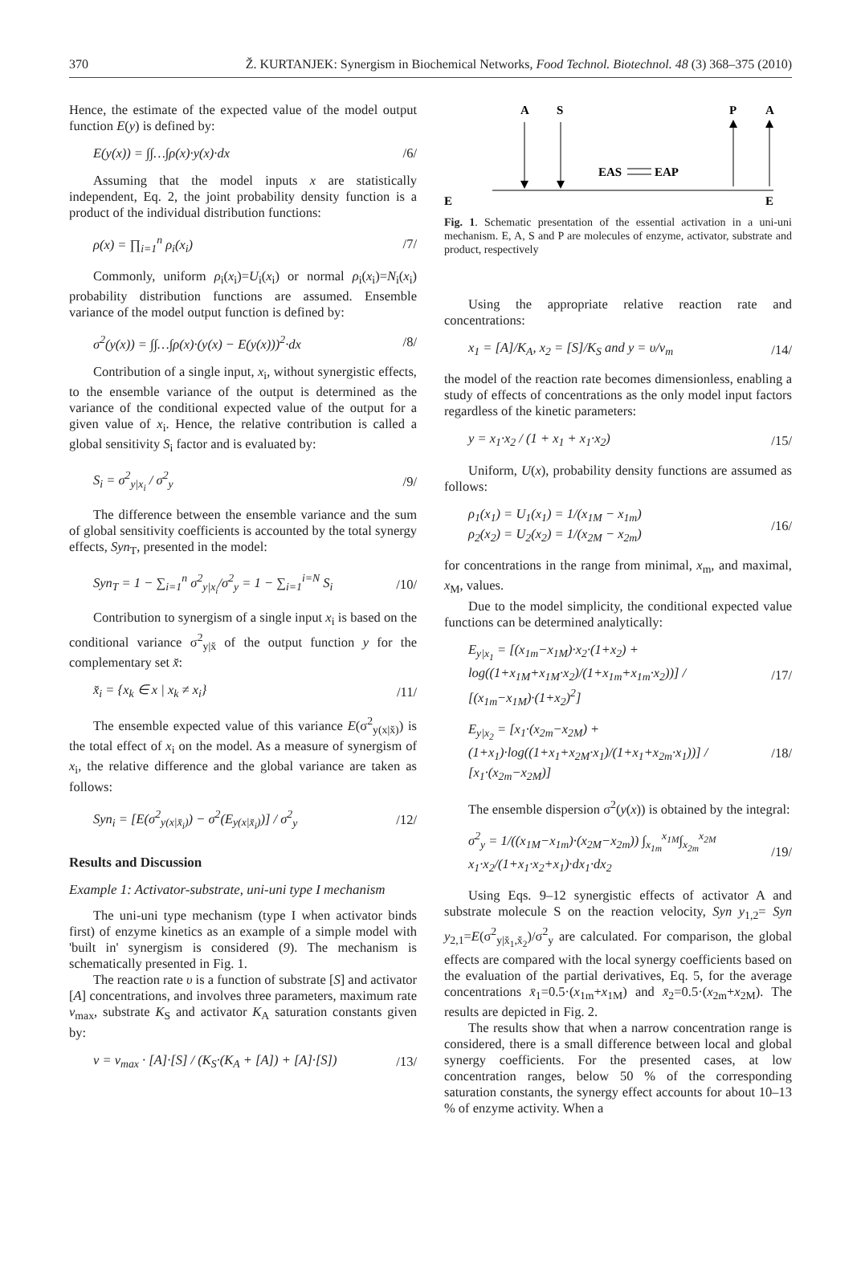370 Ž. KURTANJEK: Synergism in Biochemical Networks, Food Technol. Biotechnol. 48 (3) 368–375 (2010)
Hence, the estimate of the expected value of the model output function E(y) is defined by:
E(y(x)) = ∫∫…∫ρ(x)·y(x)·dx /6/
Assuming that the model inputs x are statistically independent, Eq. 2, the joint probability density function is a product of the individual distribution functions:
ρ(x) = ∏<sub>i=1</sub><sup>n</sup> ρ<sub>i</sub>(x<sub>i</sub>) /7/
Commonly, uniform ρ<sub>i</sub>(x<sub>i</sub>)=U<sub>i</sub>(x<sub>i</sub>) or normal ρ<sub>i</sub>(x<sub>i</sub>)=N<sub>i</sub>(x<sub>i</sub>) probability distribution functions are assumed. Ensemble variance of the model output function is defined by:
σ<sup>2</sup>(y(x)) = ∫∫…∫ρ(x)·(y(x) − E(y(x)))<sup>2</sup>·dx /8/
Contribution of a single input, x<sub>i</sub>, without synergistic effects, to the ensemble variance of the output is determined as the variance of the conditional expected value of the output for a given value of x<sub>i</sub>. Hence, the relative contribution is called a global sensitivity S<sub>i</sub> factor and is evaluated by:
S<sub>i</sub> = σ<sup>2</sup><sub>y|x<sub>i</sub></sub> / σ<sup>2</sup><sub>y</sub> /9/
The difference between the ensemble variance and the sum of global sensitivity coefficients is accounted by the total synergy effects, Syn<sub>T</sub>, presented in the model:
Syn<sub>T</sub> = 1 − ∑<sub>i=1</sub><sup>n</sup> σ<sup>2</sup><sub>y|x<sub>i</sub></sub>/σ<sup>2</sup><sub>y</sub> = 1 − ∑<sub>i=1</sub><sup>i=N</sup> S<sub>i</sub> /10/
Contribution to synergism of a single input x<sub>i</sub> is based on the conditional variance σ<sup>2</sup><sub>y|x̆</sub> of the output function y for the complementary set x̆:
x̆<sub>i</sub> = {x<sub>k</sub> ∈ x | x<sub>k</sub> ≠ x<sub>i</sub>} /11/
The ensemble expected value of this variance E(σ<sup>2</sup><sub>y(x|x̆)</sub>) is the total effect of x<sub>i</sub> on the model. As a measure of synergism of x<sub>i</sub>, the relative difference and the global variance are taken as follows:
Syn<sub>i</sub> = [E(σ<sup>2</sup><sub>y(x|x̆<sub>i</sub>)</sub>) − σ<sup>2</sup>(E<sub>y(x|x̆<sub>i</sub>)</sub>)] / σ<sup>2</sup><sub>y</sub> /12/
Results and Discussion
Example 1: Activator-substrate, uni-uni type I mechanism
The uni-uni type mechanism (type I when activator binds first) of enzyme kinetics as an example of a simple model with 'built in' synergism is considered (9). The mechanism is schematically presented in Fig. 1.
The reaction rate υ is a function of substrate [S] and activator [A] concentrations, and involves three parameters, maximum rate v<sub>max</sub>, substrate K<sub>S</sub> and activator K<sub>A</sub> saturation constants given by:
v = v<sub>max</sub> · [A]·[S] / (K<sub>S</sub>·(K<sub>A</sub> + [A]) + [A]·[S]) /13/
A
S
P
A
EAS
EAP
E
E
Fig. 1. Schematic presentation of the essential activation in a uni-uni mechanism. E, A, S and P are molecules of enzyme, activator, substrate and product, respectively
Using the appropriate relative reaction rate and concentrations:
x<sub>1</sub> = [A]/K<sub>A</sub>, x<sub>2</sub> = [S]/K<sub>S</sub> and y = υ/v<sub>m</sub> /14/
the model of the reaction rate becomes dimensionless, enabling a study of effects of concentrations as the only model input factors regardless of the kinetic parameters:
y = x<sub>1</sub>·x<sub>2</sub> / (1 + x<sub>1</sub> + x<sub>1</sub>·x<sub>2</sub>) /15/
Uniform, U(x), probability density functions are assumed as follows:
ρ<sub>1</sub>(x<sub>1</sub>) = U<sub>1</sub>(x<sub>1</sub>) = 1/(x<sub>1M</sub> − x<sub>1m</sub>)
ρ<sub>2</sub>(x<sub>2</sub>) = U<sub>2</sub>(x<sub>2</sub>) = 1/(x<sub>2M</sub> − x<sub>2m</sub>) /16/
for concentrations in the range from minimal, x<sub>m</sub>, and maximal, x<sub>M</sub>, values.
Due to the model simplicity, the conditional expected value functions can be determined analytically:
E<sub>y|x<sub>1</sub></sub> = [(x<sub>1m</sub>−x<sub>1M</sub>)·x<sub>2</sub>·(1+x<sub>2</sub>) + log((1+x<sub>1M</sub>+x<sub>1M</sub>·x<sub>2</sub>)/(1+x<sub>1m</sub>+x<sub>1m</sub>·x<sub>2</sub>))] / [(x<sub>1m</sub>−x<sub>1M</sub>)·(1+x<sub>2</sub>)<sup>2</sup>] /17/
E<sub>y|x<sub>2</sub></sub> = [x<sub>1</sub>·(x<sub>2m</sub>−x<sub>2M</sub>) + (1+x<sub>1</sub>)·log((1+x<sub>1</sub>+x<sub>2M</sub>·x<sub>1</sub>)/(1+x<sub>1</sub>+x<sub>2m</sub>·x<sub>1</sub>))] / [x<sub>1</sub>·(x<sub>2m</sub>−x<sub>2M</sub>)] /18/
The ensemble dispersion σ<sup>2</sup>(y(x)) is obtained by the integral:
σ<sup>2</sup><sub>y</sub> = 1/((x<sub>1M</sub>−x<sub>1m</sub>)·(x<sub>2M</sub>−x<sub>2m</sub>)) ∫<sub>x<sub>1m</sub></sub><sup>x<sub>1M</sub></sup>∫<sub>x<sub>2m</sub></sub><sup>x<sub>2M</sub></sup> x<sub>1</sub>·x<sub>2</sub>/(1+x<sub>1</sub>·x<sub>2</sub>+x<sub>1</sub>)·dx<sub>1</sub>·dx<sub>2</sub> /19/
Using Eqs. 9–12 synergistic effects of activator A and substrate molecule S on the reaction velocity, Syn y<sub>1,2</sub>= Syn y<sub>2,1</sub>=E(σ<sup>2</sup><sub>y|x̆<sub>1</sub>,x̆<sub>2</sub></sub>)/σ<sup>2</sup><sub>y</sub> are calculated. For comparison, the global effects are compared with the local synergy coefficients based on the evaluation of the partial derivatives, Eq. 5, for the average concentrations x̄<sub>1</sub>=0.5·(x<sub>1m</sub>+x<sub>1M</sub>) and x̄<sub>2</sub>=0.5·(x<sub>2m</sub>+x<sub>2M</sub>). The results are depicted in Fig. 2.
The results show that when a narrow concentration range is considered, there is a small difference between local and global synergy coefficients. For the presented cases, at low concentration ranges, below 50 % of the corresponding saturation constants, the synergy effect accounts for about 10–13 % of enzyme activity. When a